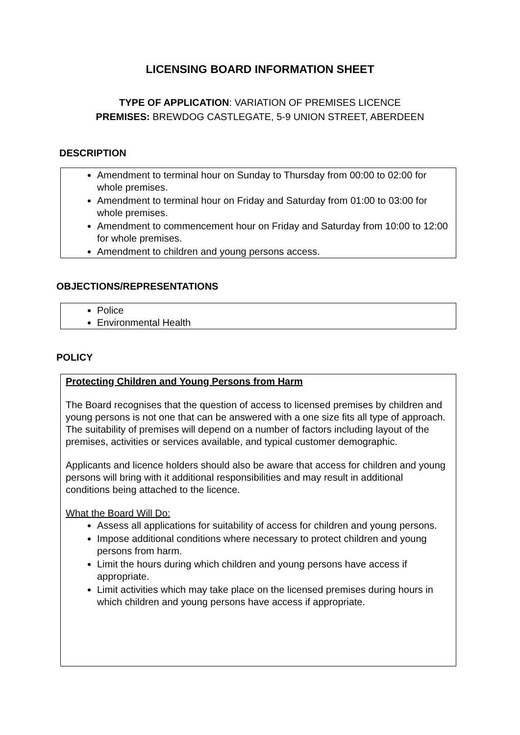LICENSING BOARD INFORMATION SHEET
TYPE OF APPLICATION: VARIATION OF PREMISES LICENCE
PREMISES: BREWDOG CASTLEGATE, 5-9 UNION STREET, ABERDEEN
DESCRIPTION
Amendment to terminal hour on Sunday to Thursday from 00:00 to 02:00 for whole premises.
Amendment to terminal hour on Friday and Saturday from 01:00 to 03:00 for whole premises.
Amendment to commencement hour on Friday and Saturday from 10:00 to 12:00 for whole premises.
Amendment to children and young persons access.
OBJECTIONS/REPRESENTATIONS
Police
Environmental Health
POLICY
Protecting Children and Young Persons from Harm
The Board recognises that the question of access to licensed premises by children and young persons is not one that can be answered with a one size fits all type of approach. The suitability of premises will depend on a number of factors including layout of the premises, activities or services available, and typical customer demographic.
Applicants and licence holders should also be aware that access for children and young persons will bring with it additional responsibilities and may result in additional conditions being attached to the licence.
What the Board Will Do:
Assess all applications for suitability of access for children and young persons.
Impose additional conditions where necessary to protect children and young persons from harm.
Limit the hours during which children and young persons have access if appropriate.
Limit activities which may take place on the licensed premises during hours in which children and young persons have access if appropriate.